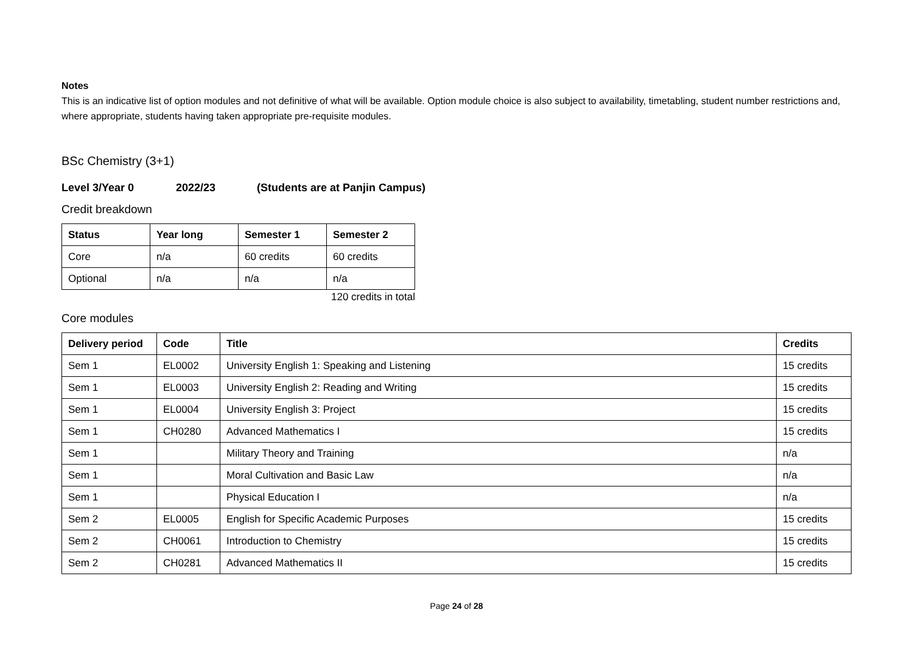Notes
This is an indicative list of option modules and not definitive of what will be available. Option module choice is also subject to availability, timetabling, student number restrictions and, where appropriate, students having taken appropriate pre-requisite modules.
BSc Chemistry (3+1)
Level 3/Year 0 2022/23 (Students are at Panjin Campus)
Credit breakdown
| Status | Year long | Semester 1 | Semester 2 |
| --- | --- | --- | --- |
| Core | n/a | 60 credits | 60 credits |
| Optional | n/a | n/a | n/a |
120 credits in total
Core modules
| Delivery period | Code | Title | Credits |
| --- | --- | --- | --- |
| Sem 1 | EL0002 | University English 1: Speaking and Listening | 15 credits |
| Sem 1 | EL0003 | University English 2: Reading and Writing | 15 credits |
| Sem 1 | EL0004 | University English 3: Project | 15 credits |
| Sem 1 | CH0280 | Advanced Mathematics I | 15 credits |
| Sem 1 | | Military Theory and Training | n/a |
| Sem 1 | | Moral Cultivation and Basic Law | n/a |
| Sem 1 | | Physical Education I | n/a |
| Sem 2 | EL0005 | English for Specific Academic Purposes | 15 credits |
| Sem 2 | CH0061 | Introduction to Chemistry | 15 credits |
| Sem 2 | CH0281 | Advanced Mathematics II | 15 credits |
Page 24 of 28